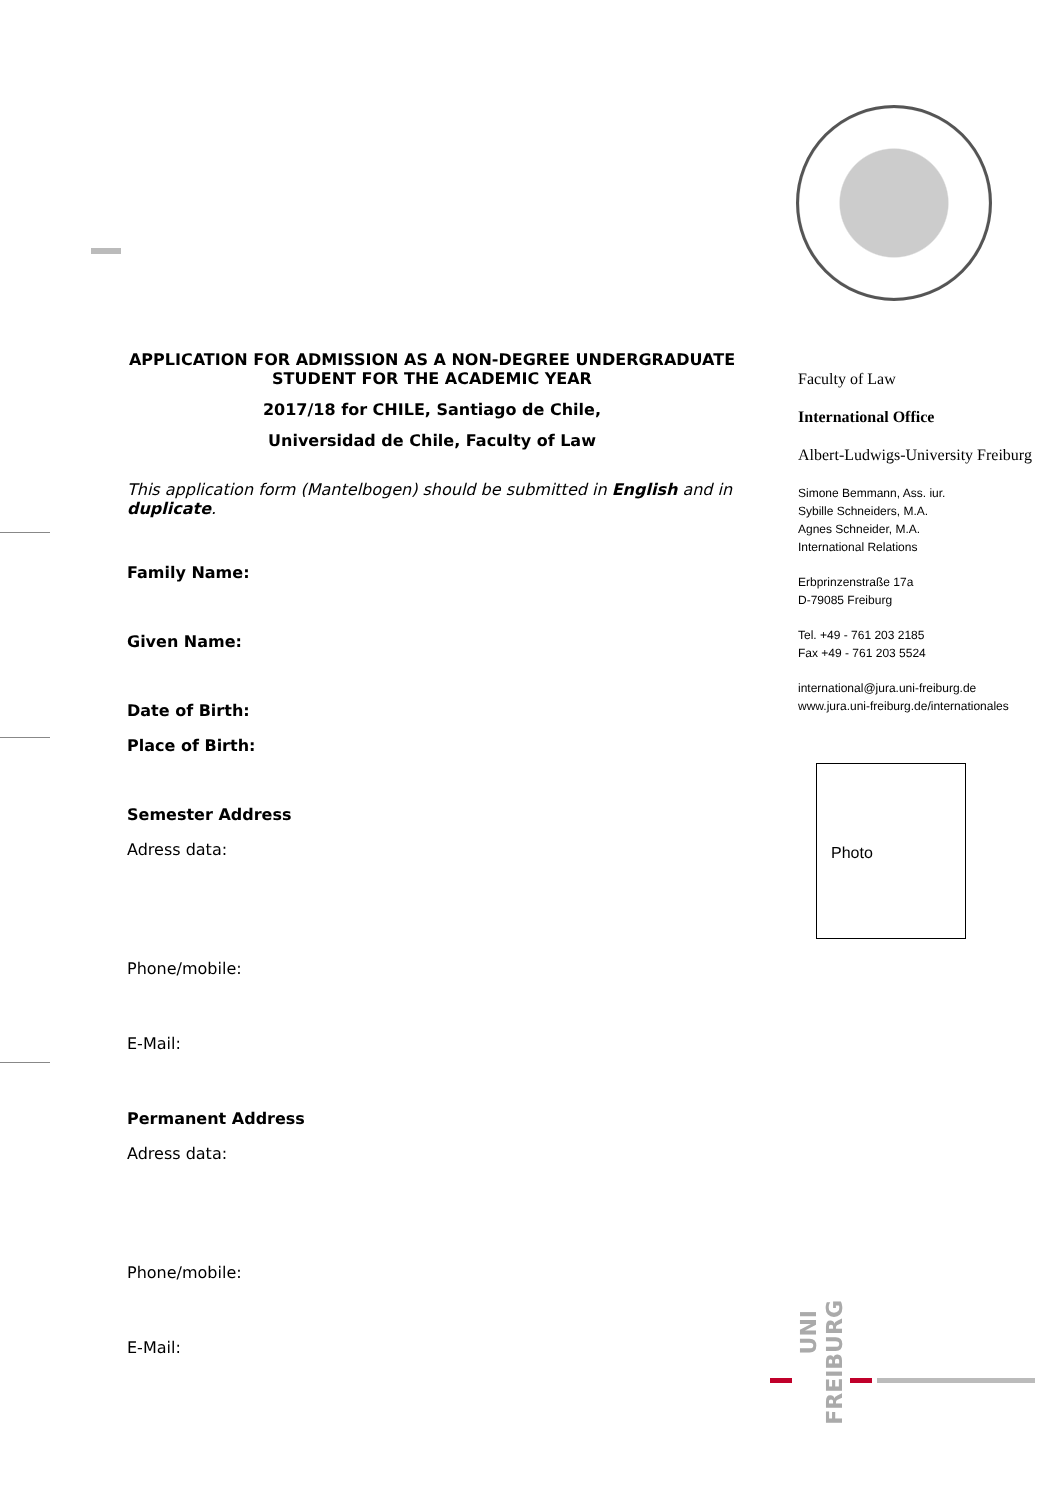APPLICATION FOR ADMISSION AS A NON-DEGREE UNDERGRADUATE STUDENT FOR THE ACADEMIC YEAR
2017/18 for CHILE, Santiago de Chile,
Universidad de Chile, Faculty of Law
This application form (Mantelbogen) should be submitted in English and in duplicate.
Family Name:
Given Name:
Date of Birth:
Place of Birth:
Semester Address
Adress data:
Phone/mobile:
E-Mail:
Permanent Address
Adress data:
Phone/mobile:
E-Mail:
Faculty of Law
International Office
Albert-Ludwigs-University Freiburg
Simone Bemmann, Ass. iur.
Sybille Schneiders, M.A.
Agnes Schneider, M.A.
International Relations
Erbprinzenstraße 17a
D-79085 Freiburg
Tel. +49 - 761 203 2185
Fax +49 - 761 203 5524
international@jura.uni-freiburg.de
www.jura.uni-freiburg.de/internationales
Photo
UNI
FREIBURG